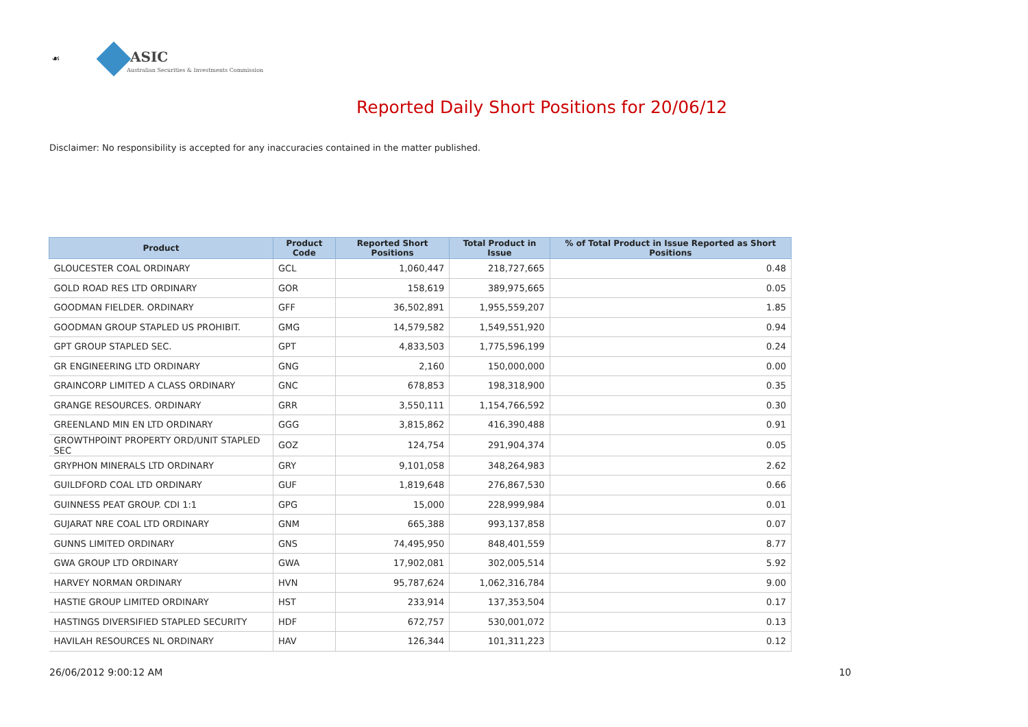☙ ASIC
Australian Securities & Investments Commission
Reported Daily Short Positions for 20/06/12
Disclaimer: No responsibility is accepted for any inaccuracies contained in the matter published.
| Product | Product Code | Reported Short Positions | Total Product in Issue | % of Total Product in Issue Reported as Short Positions |
| --- | --- | --- | --- | --- |
| GLOUCESTER COAL ORDINARY | GCL | 1,060,447 | 218,727,665 | 0.48 |
| GOLD ROAD RES LTD ORDINARY | GOR | 158,619 | 389,975,665 | 0.05 |
| GOODMAN FIELDER. ORDINARY | GFF | 36,502,891 | 1,955,559,207 | 1.85 |
| GOODMAN GROUP STAPLED US PROHIBIT. | GMG | 14,579,582 | 1,549,551,920 | 0.94 |
| GPT GROUP STAPLED SEC. | GPT | 4,833,503 | 1,775,596,199 | 0.24 |
| GR ENGINEERING LTD ORDINARY | GNG | 2,160 | 150,000,000 | 0.00 |
| GRAINCORP LIMITED A CLASS ORDINARY | GNC | 678,853 | 198,318,900 | 0.35 |
| GRANGE RESOURCES. ORDINARY | GRR | 3,550,111 | 1,154,766,592 | 0.30 |
| GREENLAND MIN EN LTD ORDINARY | GGG | 3,815,862 | 416,390,488 | 0.91 |
| GROWTHPOINT PROPERTY ORD/UNIT STAPLED SEC | GOZ | 124,754 | 291,904,374 | 0.05 |
| GRYPHON MINERALS LTD ORDINARY | GRY | 9,101,058 | 348,264,983 | 2.62 |
| GUILDFORD COAL LTD ORDINARY | GUF | 1,819,648 | 276,867,530 | 0.66 |
| GUINNESS PEAT GROUP. CDI 1:1 | GPG | 15,000 | 228,999,984 | 0.01 |
| GUJARAT NRE COAL LTD ORDINARY | GNM | 665,388 | 993,137,858 | 0.07 |
| GUNNS LIMITED ORDINARY | GNS | 74,495,950 | 848,401,559 | 8.77 |
| GWA GROUP LTD ORDINARY | GWA | 17,902,081 | 302,005,514 | 5.92 |
| HARVEY NORMAN ORDINARY | HVN | 95,787,624 | 1,062,316,784 | 9.00 |
| HASTIE GROUP LIMITED ORDINARY | HST | 233,914 | 137,353,504 | 0.17 |
| HASTINGS DIVERSIFIED STAPLED SECURITY | HDF | 672,757 | 530,001,072 | 0.13 |
| HAVILAH RESOURCES NL ORDINARY | HAV | 126,344 | 101,311,223 | 0.12 |
26/06/2012 9:00:12 AM 10